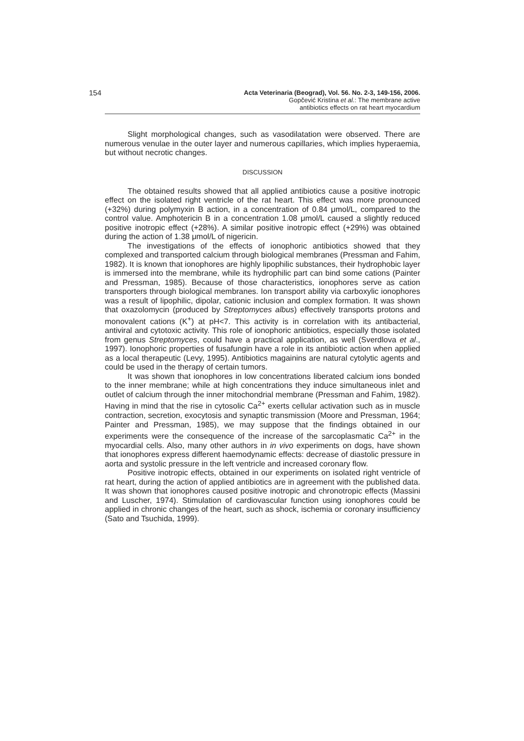154
Acta Veterinaria (Beograd), Vol. 56. No. 2-3, 149-156, 2006.
Gopčević Kristina et al.: The membrane active
antibiotics effects on rat heart myocardium
Slight morphological changes, such as vasodilatation were observed. There are numerous venulae in the outer layer and numerous capillaries, which implies hyperaemia, but without necrotic changes.
DISCUSSION
The obtained results showed that all applied antibiotics cause a positive inotropic effect on the isolated right ventricle of the rat heart. This effect was more pronounced (+32%) during polymyxin B action, in a concentration of 0.84 μmol/L, compared to the control value. Amphotericin B in a concentration 1.08 μmol/L caused a slightly reduced positive inotropic effect (+28%). A similar positive inotropic effect (+29%) was obtained during the action of 1.38 μmol/L of nigericin.
The investigations of the effects of ionophoric antibiotics showed that they complexed and transported calcium through biological membranes (Pressman and Fahim, 1982). It is known that ionophores are highly lipophilic substances, their hydrophobic layer is immersed into the membrane, while its hydrophilic part can bind some cations (Painter and Pressman, 1985). Because of those characteristics, ionophores serve as cation transporters through biological membranes. Ion transport ability via carboxylic ionophores was a result of lipophilic, dipolar, cationic inclusion and complex formation. It was shown that oxazolomycin (produced by Streptomyces albus) effectively transports protons and monovalent cations (K<sup>+</sup>) at pH<7. This activity is in correlation with its antibacterial, antiviral and cytotoxic activity. This role of ionophoric antibiotics, especially those isolated from genus Streptomyces, could have a practical application, as well (Sverdlova et al., 1997). Ionophoric properties of fusafungin have a role in its antibiotic action when applied as a local therapeutic (Levy, 1995). Antibiotics magainins are natural cytolytic agents and could be used in the therapy of certain tumors.
It was shown that ionophores in low concentrations liberated calcium ions bonded to the inner membrane; while at high concentrations they induce simultaneous inlet and outlet of calcium through the inner mitochondrial membrane (Pressman and Fahim, 1982). Having in mind that the rise in cytosolic Ca<sup>2+</sup> exerts cellular activation such as in muscle contraction, secretion, exocytosis and synaptic transmission (Moore and Pressman, 1964; Painter and Pressman, 1985), we may suppose that the findings obtained in our experiments were the consequence of the increase of the sarcoplasmatic Ca<sup>2+</sup> in the myocardial cells. Also, many other authors in in vivo experiments on dogs, have shown that ionophores express different haemodynamic effects: decrease of diastolic pressure in aorta and systolic pressure in the left ventricle and increased coronary flow.
Positive inotropic effects, obtained in our experiments on isolated right ventricle of rat heart, during the action of applied antibiotics are in agreement with the published data. It was shown that ionophores caused positive inotropic and chronotropic effects (Massini and Luscher, 1974). Stimulation of cardiovascular function using ionophores could be applied in chronic changes of the heart, such as shock, ischemia or coronary insufficiency (Sato and Tsuchida, 1999).